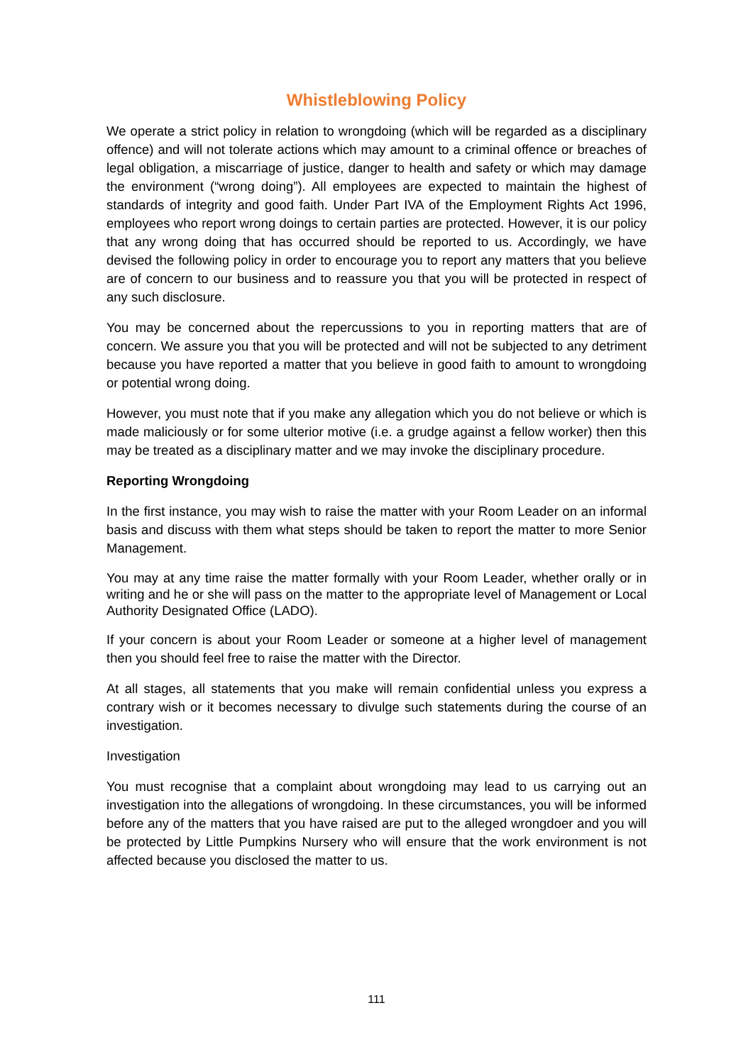Whistleblowing Policy
We operate a strict policy in relation to wrongdoing (which will be regarded as a disciplinary offence) and will not tolerate actions which may amount to a criminal offence or breaches of legal obligation, a miscarriage of justice, danger to health and safety or which may damage the environment (“wrong doing”). All employees are expected to maintain the highest of standards of integrity and good faith. Under Part IVA of the Employment Rights Act 1996, employees who report wrong doings to certain parties are protected. However, it is our policy that any wrong doing that has occurred should be reported to us. Accordingly, we have devised the following policy in order to encourage you to report any matters that you believe are of concern to our business and to reassure you that you will be protected in respect of any such disclosure.
You may be concerned about the repercussions to you in reporting matters that are of concern. We assure you that you will be protected and will not be subjected to any detriment because you have reported a matter that you believe in good faith to amount to wrongdoing or potential wrong doing.
However, you must note that if you make any allegation which you do not believe or which is made maliciously or for some ulterior motive (i.e. a grudge against a fellow worker) then this may be treated as a disciplinary matter and we may invoke the disciplinary procedure.
Reporting Wrongdoing
In the first instance, you may wish to raise the matter with your Room Leader on an informal basis and discuss with them what steps should be taken to report the matter to more Senior Management.
You may at any time raise the matter formally with your Room Leader, whether orally or in writing and he or she will pass on the matter to the appropriate level of Management or Local Authority Designated Office (LADO).
If your concern is about your Room Leader or someone at a higher level of management then you should feel free to raise the matter with the Director.
At all stages, all statements that you make will remain confidential unless you express a contrary wish or it becomes necessary to divulge such statements during the course of an investigation.
Investigation
You must recognise that a complaint about wrongdoing may lead to us carrying out an investigation into the allegations of wrongdoing. In these circumstances, you will be informed before any of the matters that you have raised are put to the alleged wrongdoer and you will be protected by Little Pumpkins Nursery who will ensure that the work environment is not affected because you disclosed the matter to us.
111